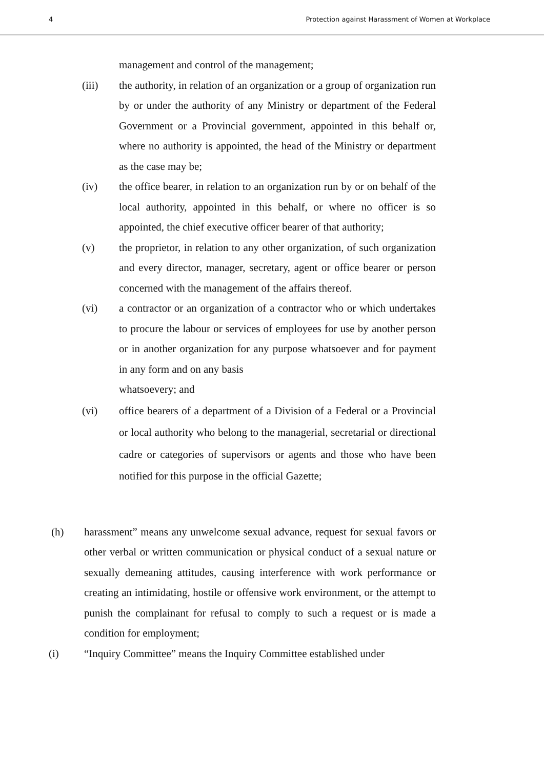4 Protection against Harassment of Women at Workplace
management and control of the management;
(iii) the authority, in relation of an organization or a group of organization run by or under the authority of any Ministry or department of the Federal Government or a Provincial government, appointed in this behalf or, where no authority is appointed, the head of the Ministry or department as the case may be;
(iv) the office bearer, in relation to an organization run by or on behalf of the local authority, appointed in this behalf, or where no officer is so appointed, the chief executive officer bearer of that authority;
(v) the proprietor, in relation to any other organization, of such organization and every director, manager, secretary, agent or office bearer or person concerned with the management of the affairs thereof.
(vi) a contractor or an organization of a contractor who or which undertakes to procure the labour or services of employees for use by another person or in another organization for any purpose whatsoever and for payment in any form and on any basis
whatsoevery; and
(vi) office bearers of a department of a Division of a Federal or a Provincial or local authority who belong to the managerial, secretarial or directional cadre or categories of supervisors or agents and those who have been notified for this purpose in the official Gazette;
(h) harassment” means any unwelcome sexual advance, request for sexual favors or other verbal or written communication or physical conduct of a sexual nature or sexually demeaning attitudes, causing interference with work performance or creating an intimidating, hostile or offensive work environment, or the attempt to punish the complainant for refusal to comply to such a request or is made a condition for employment;
(i) “Inquiry Committee” means the Inquiry Committee established under